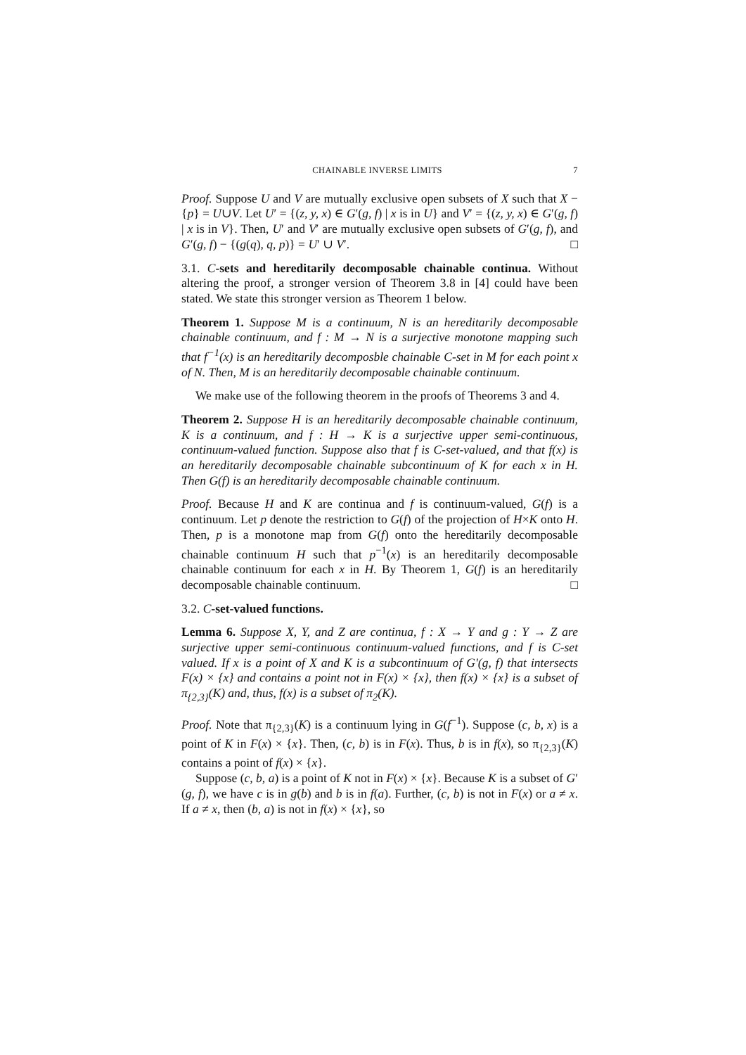CHAINABLE INVERSE LIMITS 7
Proof. Suppose U and V are mutually exclusive open subsets of X such that X − {p} = U∪V. Let U′ = {(z, y, x) ∈ G′(g, f) | x is in U} and V′ = {(z, y, x) ∈ G′(g, f) | x is in V}. Then, U′ and V′ are mutually exclusive open subsets of G′(g, f), and G′(g, f) − {(g(q), q, p)} = U′ ∪ V′. □
3.1. C-sets and hereditarily decomposable chainable continua. Without altering the proof, a stronger version of Theorem 3.8 in [4] could have been stated. We state this stronger version as Theorem 1 below.
Theorem 1. Suppose M is a continuum, N is an hereditarily decomposable chainable continuum, and f : M → N is a surjective monotone mapping such that f<sup>−1</sup>(x) is an hereditarily decomposble chainable C-set in M for each point x of N. Then, M is an hereditarily decomposable chainable continuum.
We make use of the following theorem in the proofs of Theorems 3 and 4.
Theorem 2. Suppose H is an hereditarily decomposable chainable continuum, K is a continuum, and f : H → K is a surjective upper semi-continuous, continuum-valued function. Suppose also that f is C-set-valued, and that f(x) is an hereditarily decomposable chainable subcontinuum of K for each x in H. Then G(f) is an hereditarily decomposable chainable continuum.
Proof. Because H and K are continua and f is continuum-valued, G(f) is a continuum. Let p denote the restriction to G(f) of the projection of H×K onto H. Then, p is a monotone map from G(f) onto the hereditarily decomposable chainable continuum H such that p<sup>−1</sup>(x) is an hereditarily decomposable chainable continuum for each x in H. By Theorem 1, G(f) is an hereditarily decomposable chainable continuum. □
3.2. C-set-valued functions.
Lemma 6. Suppose X, Y, and Z are continua, f : X → Y and g : Y → Z are surjective upper semi-continuous continuum-valued functions, and f is C-set valued. If x is a point of X and K is a subcontinuum of G′(g, f) that intersects F(x) × {x} and contains a point not in F(x) × {x}, then f(x) × {x} is a subset of π<sub>{2,3}</sub>(K) and, thus, f(x) is a subset of π<sub>2</sub>(K).
Proof. Note that π<sub>{2,3}</sub>(K) is a continuum lying in G(f<sup>−1</sup>). Suppose (c, b, x) is a point of K in F(x) × {x}. Then, (c, b) is in F(x). Thus, b is in f(x), so π<sub>{2,3}</sub>(K) contains a point of f(x) × {x}.
Suppose (c, b, a) is a point of K not in F(x) × {x}. Because K is a subset of G′(g, f), we have c is in g(b) and b is in f(a). Further, (c, b) is not in F(x) or a ≠ x. If a ≠ x, then (b, a) is not in f(x) × {x}, so